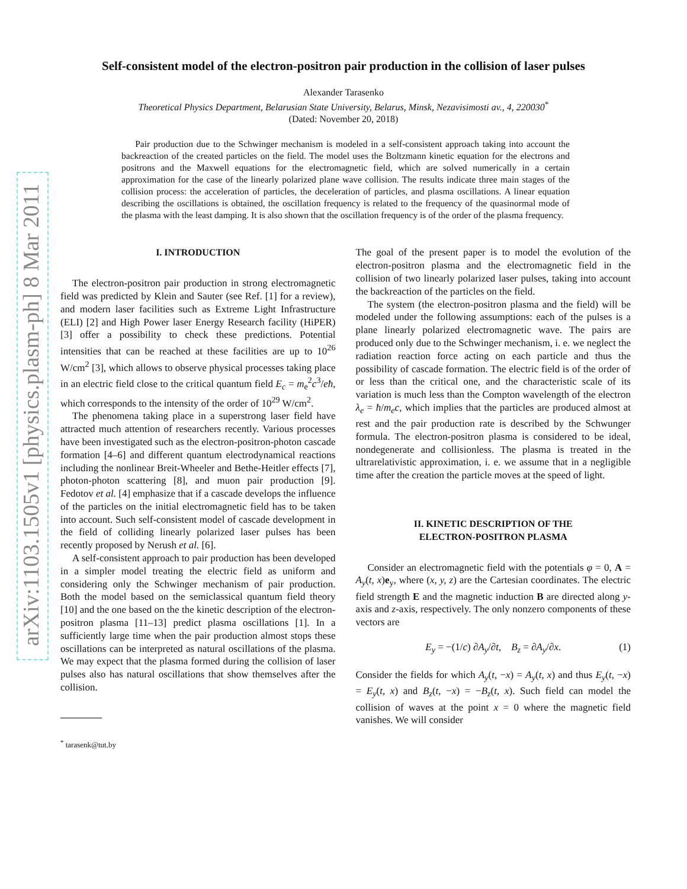arXiv:1103.1505v1 [physics.plasm-ph] 8 Mar 2011
Self-consistent model of the electron-positron pair production in the collision of laser pulses
Alexander Tarasenko
Theoretical Physics Department, Belarusian State University, Belarus, Minsk, Nezavisimosti av., 4, 220030<sup>*</sup>
(Dated: November 20, 2018)
Pair production due to the Schwinger mechanism is modeled in a self-consistent approach taking into account the backreaction of the created particles on the field. The model uses the Boltzmann kinetic equation for the electrons and positrons and the Maxwell equations for the electromagnetic field, which are solved numerically in a certain approximation for the case of the linearly polarized plane wave collision. The results indicate three main stages of the collision process: the acceleration of particles, the deceleration of particles, and plasma oscillations. A linear equation describing the oscillations is obtained, the oscillation frequency is related to the frequency of the quasinormal mode of the plasma with the least damping. It is also shown that the oscillation frequency is of the order of the plasma frequency.
I. INTRODUCTION
The electron-positron pair production in strong electromagnetic field was predicted by Klein and Sauter (see Ref. [1] for a review), and modern laser facilities such as Extreme Light Infrastructure (ELI) [2] and High Power laser Energy Research facility (HiPER) [3] offer a possibility to check these predictions. Potential intensities that can be reached at these facilities are up to 10<sup>26</sup> W/cm<sup>2</sup> [3], which allows to observe physical processes taking place in an electric field close to the critical quantum field E<sub>c</sub> = m<sub>e</sub><sup>2</sup>c<sup>3</sup>/eħ, which corresponds to the intensity of the order of 10<sup>29</sup> W/cm<sup>2</sup>.
The phenomena taking place in a superstrong laser field have attracted much attention of researchers recently. Various processes have been investigated such as the electron-positron-photon cascade formation [4–6] and different quantum electrodynamical reactions including the nonlinear Breit-Wheeler and Bethe-Heitler effects [7], photon-photon scattering [8], and muon pair production [9]. Fedotov et al. [4] emphasize that if a cascade develops the influence of the particles on the initial electromagnetic field has to be taken into account. Such self-consistent model of cascade development in the field of colliding linearly polarized laser pulses has been recently proposed by Nerush et al. [6].
A self-consistent approach to pair production has been developed in a simpler model treating the electric field as uniform and considering only the Schwinger mechanism of pair production. Both the model based on the semiclassical quantum field theory [10] and the one based on the the kinetic description of the electron-positron plasma [11–13] predict plasma oscillations [1]. In a sufficiently large time when the pair production almost stops these oscillations can be interpreted as natural oscillations of the plasma. We may expect that the plasma formed during the collision of laser pulses also has natural oscillations that show themselves after the collision.
<sup>*</sup> tarasenk@tut.by
The goal of the present paper is to model the evolution of the electron-positron plasma and the electromagnetic field in the collision of two linearly polarized laser pulses, taking into account the backreaction of the particles on the field.
The system (the electron-positron plasma and the field) will be modeled under the following assumptions: each of the pulses is a plane linearly polarized electromagnetic wave. The pairs are produced only due to the Schwinger mechanism, i. e. we neglect the radiation reaction force acting on each particle and thus the possibility of cascade formation. The electric field is of the order of or less than the critical one, and the characteristic scale of its variation is much less than the Compton wavelength of the electron λ<sub>e</sub> = ħ/m<sub>e</sub>c, which implies that the particles are produced almost at rest and the pair production rate is described by the Schwunger formula. The electron-positron plasma is considered to be ideal, nondegenerate and collisionless. The plasma is treated in the ultrarelativistic approximation, i. e. we assume that in a negligible time after the creation the particle moves at the speed of light.
II. KINETIC DESCRIPTION OF THE
ELECTRON-POSITRON PLASMA
Consider an electromagnetic field with the potentials φ = 0, A = A<sub>y</sub>(t, x)e<sub>y</sub>, where (x, y, z) are the Cartesian coordinates. The electric field strength E and the magnetic induction B are directed along y-axis and z-axis, respectively. The only nonzero components of these vectors are
E<sub>y</sub> = −(1/c) ∂A<sub>y</sub>/∂t, B<sub>z</sub> = ∂A<sub>y</sub>/∂x. (1)
Consider the fields for which A<sub>y</sub>(t, −x) = A<sub>y</sub>(t, x) and thus E<sub>y</sub>(t, −x) = E<sub>y</sub>(t, x) and B<sub>z</sub>(t, −x) = −B<sub>z</sub>(t, x). Such field can model the collision of waves at the point x = 0 where the magnetic field vanishes. We will consider